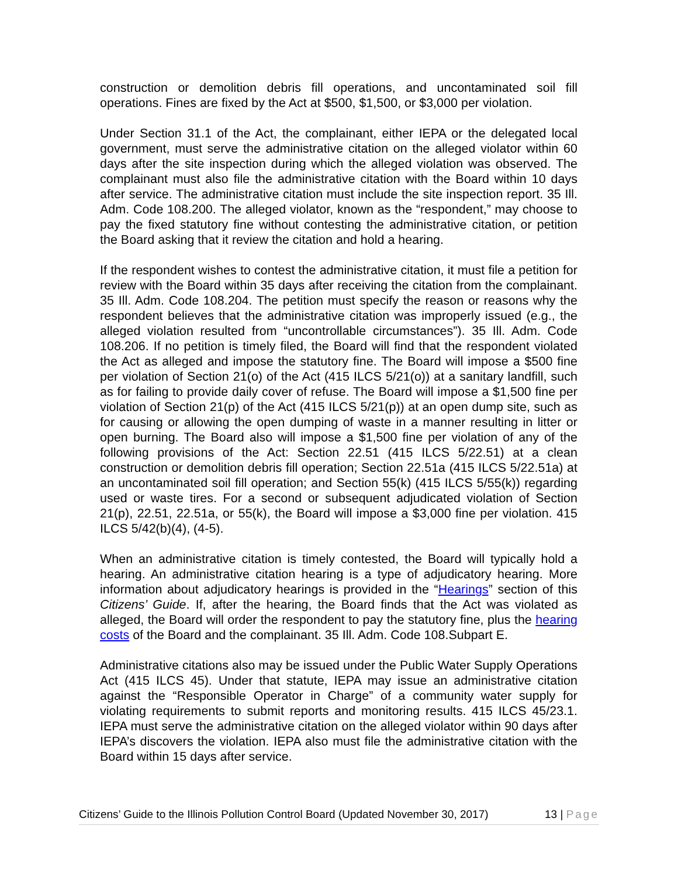construction or demolition debris fill operations, and uncontaminated soil fill operations. Fines are fixed by the Act at $500, $1,500, or $3,000 per violation.
Under Section 31.1 of the Act, the complainant, either IEPA or the delegated local government, must serve the administrative citation on the alleged violator within 60 days after the site inspection during which the alleged violation was observed. The complainant must also file the administrative citation with the Board within 10 days after service. The administrative citation must include the site inspection report. 35 Ill. Adm. Code 108.200. The alleged violator, known as the “respondent,” may choose to pay the fixed statutory fine without contesting the administrative citation, or petition the Board asking that it review the citation and hold a hearing.
If the respondent wishes to contest the administrative citation, it must file a petition for review with the Board within 35 days after receiving the citation from the complainant. 35 Ill. Adm. Code 108.204. The petition must specify the reason or reasons why the respondent believes that the administrative citation was improperly issued (e.g., the alleged violation resulted from “uncontrollable circumstances”). 35 Ill. Adm. Code 108.206. If no petition is timely filed, the Board will find that the respondent violated the Act as alleged and impose the statutory fine. The Board will impose a $500 fine per violation of Section 21(o) of the Act (415 ILCS 5/21(o)) at a sanitary landfill, such as for failing to provide daily cover of refuse. The Board will impose a $1,500 fine per violation of Section 21(p) of the Act (415 ILCS 5/21(p)) at an open dump site, such as for causing or allowing the open dumping of waste in a manner resulting in litter or open burning. The Board also will impose a $1,500 fine per violation of any of the following provisions of the Act: Section 22.51 (415 ILCS 5/22.51) at a clean construction or demolition debris fill operation; Section 22.51a (415 ILCS 5/22.51a) at an uncontaminated soil fill operation; and Section 55(k) (415 ILCS 5/55(k)) regarding used or waste tires. For a second or subsequent adjudicated violation of Section 21(p), 22.51, 22.51a, or 55(k), the Board will impose a $3,000 fine per violation. 415 ILCS 5/42(b)(4), (4-5).
When an administrative citation is timely contested, the Board will typically hold a hearing. An administrative citation hearing is a type of adjudicatory hearing. More information about adjudicatory hearings is provided in the “Hearings” section of this Citizens’ Guide. If, after the hearing, the Board finds that the Act was violated as alleged, the Board will order the respondent to pay the statutory fine, plus the hearing costs of the Board and the complainant. 35 Ill. Adm. Code 108.Subpart E.
Administrative citations also may be issued under the Public Water Supply Operations Act (415 ILCS 45). Under that statute, IEPA may issue an administrative citation against the “Responsible Operator in Charge” of a community water supply for violating requirements to submit reports and monitoring results. 415 ILCS 45/23.1. IEPA must serve the administrative citation on the alleged violator within 90 days after IEPA’s discovers the violation. IEPA also must file the administrative citation with the Board within 15 days after service.
Citizens’ Guide to the Illinois Pollution Control Board (Updated November 30, 2017)
13 | Page